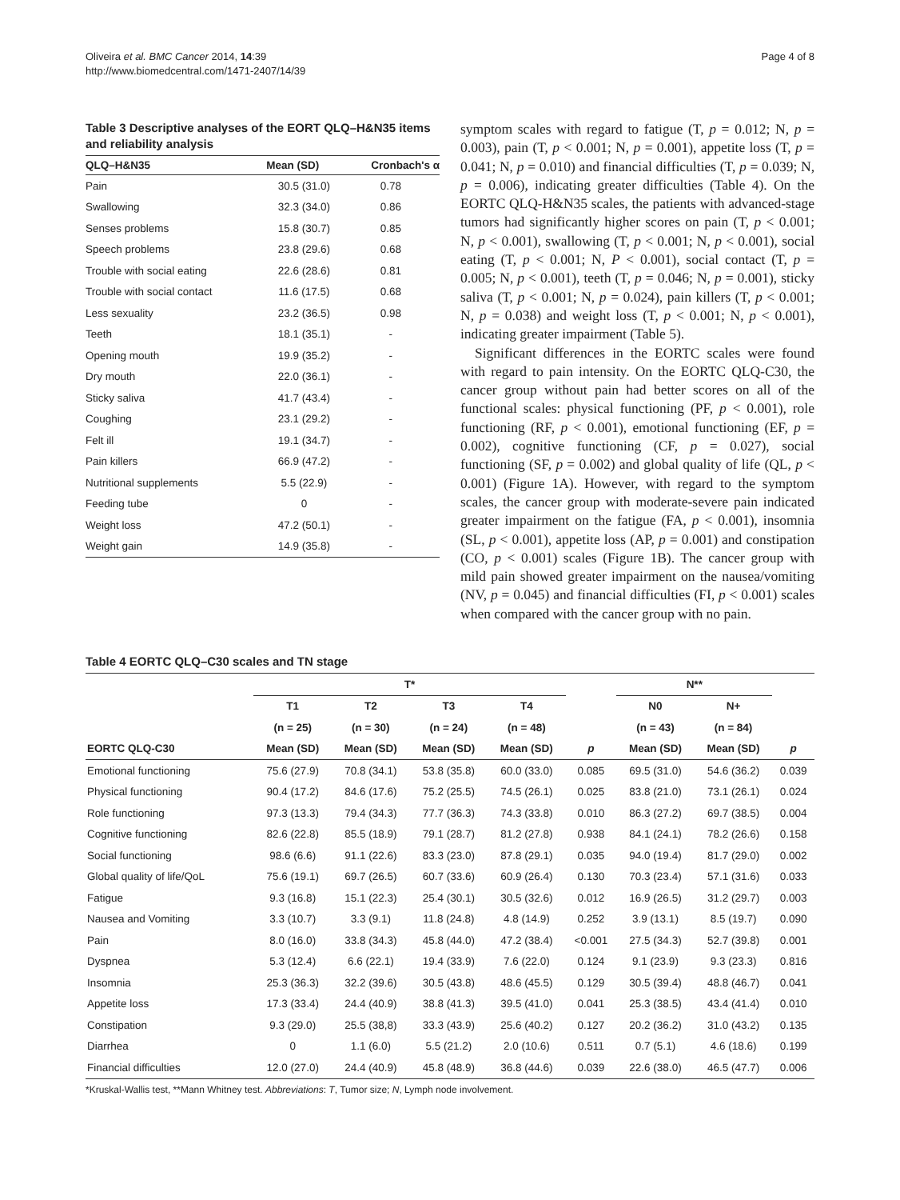Oliveira et al. BMC Cancer 2014, 14:39
http://www.biomedcentral.com/1471-2407/14/39
Page 4 of 8
Table 3 Descriptive analyses of the EORT QLQ–H&N35 items and reliability analysis
| QLQ–H&N35 | Mean (SD) | Cronbach's α |
| --- | --- | --- |
| Pain | 30.5 (31.0) | 0.78 |
| Swallowing | 32.3 (34.0) | 0.86 |
| Senses problems | 15.8 (30.7) | 0.85 |
| Speech problems | 23.8 (29.6) | 0.68 |
| Trouble with social eating | 22.6 (28.6) | 0.81 |
| Trouble with social contact | 11.6 (17.5) | 0.68 |
| Less sexuality | 23.2 (36.5) | 0.98 |
| Teeth | 18.1 (35.1) | - |
| Opening mouth | 19.9 (35.2) | - |
| Dry mouth | 22.0 (36.1) | - |
| Sticky saliva | 41.7 (43.4) | - |
| Coughing | 23.1 (29.2) | - |
| Felt ill | 19.1 (34.7) | - |
| Pain killers | 66.9 (47.2) | - |
| Nutritional supplements | 5.5 (22.9) | - |
| Feeding tube | 0 | - |
| Weight loss | 47.2 (50.1) | - |
| Weight gain | 14.9 (35.8) | - |
symptom scales with regard to fatigue (T, p = 0.012; N, p = 0.003), pain (T, p < 0.001; N, p = 0.001), appetite loss (T, p = 0.041; N, p = 0.010) and financial difficulties (T, p = 0.039; N, p = 0.006), indicating greater difficulties (Table 4). On the EORTC QLQ-H&N35 scales, the patients with advanced-stage tumors had significantly higher scores on pain (T, p < 0.001; N, p < 0.001), swallowing (T, p < 0.001; N, p < 0.001), social eating (T, p < 0.001; N, P < 0.001), social contact (T, p = 0.005; N, p < 0.001), teeth (T, p = 0.046; N, p = 0.001), sticky saliva (T, p < 0.001; N, p = 0.024), pain killers (T, p < 0.001; N, p = 0.038) and weight loss (T, p < 0.001; N, p < 0.001), indicating greater impairment (Table 5).
Significant differences in the EORTC scales were found with regard to pain intensity. On the EORTC QLQ-C30, the cancer group without pain had better scores on all of the functional scales: physical functioning (PF, p < 0.001), role functioning (RF, p < 0.001), emotional functioning (EF, p = 0.002), cognitive functioning (CF, p = 0.027), social functioning (SF, p = 0.002) and global quality of life (QL, p < 0.001) (Figure 1A). However, with regard to the symptom scales, the cancer group with moderate-severe pain indicated greater impairment on the fatigue (FA, p < 0.001), insomnia (SL, p < 0.001), appetite loss (AP, p = 0.001) and constipation (CO, p < 0.001) scales (Figure 1B). The cancer group with mild pain showed greater impairment on the nausea/vomiting (NV, p = 0.045) and financial difficulties (FI, p < 0.001) scales when compared with the cancer group with no pain.
Table 4 EORTC QLQ–C30 scales and TN stage
| | T* | | | | | N** | | |
| --- | --- | --- | --- | --- | --- | --- | --- | --- |
| | T1 | T2 | T3 | T4 | | N0 | N+ | |
| | (n = 25) | (n = 30) | (n = 24) | (n = 48) | | (n = 43) | (n = 84) | |
| EORTC QLQ-C30 | Mean (SD) | Mean (SD) | Mean (SD) | Mean (SD) | p | Mean (SD) | Mean (SD) | p |
| Emotional functioning | 75.6 (27.9) | 70.8 (34.1) | 53.8 (35.8) | 60.0 (33.0) | 0.085 | 69.5 (31.0) | 54.6 (36.2) | 0.039 |
| Physical functioning | 90.4 (17.2) | 84.6 (17.6) | 75.2 (25.5) | 74.5 (26.1) | 0.025 | 83.8 (21.0) | 73.1 (26.1) | 0.024 |
| Role functioning | 97.3 (13.3) | 79.4 (34.3) | 77.7 (36.3) | 74.3 (33.8) | 0.010 | 86.3 (27.2) | 69.7 (38.5) | 0.004 |
| Cognitive functioning | 82.6 (22.8) | 85.5 (18.9) | 79.1 (28.7) | 81.2 (27.8) | 0.938 | 84.1 (24.1) | 78.2 (26.6) | 0.158 |
| Social functioning | 98.6 (6.6) | 91.1 (22.6) | 83.3 (23.0) | 87.8 (29.1) | 0.035 | 94.0 (19.4) | 81.7 (29.0) | 0.002 |
| Global quality of life/QoL | 75.6 (19.1) | 69.7 (26.5) | 60.7 (33.6) | 60.9 (26.4) | 0.130 | 70.3 (23.4) | 57.1 (31.6) | 0.033 |
| Fatigue | 9.3 (16.8) | 15.1 (22.3) | 25.4 (30.1) | 30.5 (32.6) | 0.012 | 16.9 (26.5) | 31.2 (29.7) | 0.003 |
| Nausea and Vomiting | 3.3 (10.7) | 3.3 (9.1) | 11.8 (24.8) | 4.8 (14.9) | 0.252 | 3.9 (13.1) | 8.5 (19.7) | 0.090 |
| Pain | 8.0 (16.0) | 33.8 (34.3) | 45.8 (44.0) | 47.2 (38.4) | <0.001 | 27.5 (34.3) | 52.7 (39.8) | 0.001 |
| Dyspnea | 5.3 (12.4) | 6.6 (22.1) | 19.4 (33.9) | 7.6 (22.0) | 0.124 | 9.1 (23.9) | 9.3 (23.3) | 0.816 |
| Insomnia | 25.3 (36.3) | 32.2 (39.6) | 30.5 (43.8) | 48.6 (45.5) | 0.129 | 30.5 (39.4) | 48.8 (46.7) | 0.041 |
| Appetite loss | 17.3 (33.4) | 24.4 (40.9) | 38.8 (41.3) | 39.5 (41.0) | 0.041 | 25.3 (38.5) | 43.4 (41.4) | 0.010 |
| Constipation | 9.3 (29.0) | 25.5 (38,8) | 33.3 (43.9) | 25.6 (40.2) | 0.127 | 20.2 (36.2) | 31.0 (43.2) | 0.135 |
| Diarrhea | 0 | 1.1 (6.0) | 5.5 (21.2) | 2.0 (10.6) | 0.511 | 0.7 (5.1) | 4.6 (18.6) | 0.199 |
| Financial difficulties | 12.0 (27.0) | 24.4 (40.9) | 45.8 (48.9) | 36.8 (44.6) | 0.039 | 22.6 (38.0) | 46.5 (47.7) | 0.006 |
*Kruskal-Wallis test, **Mann Whitney test. Abbreviations: T, Tumor size; N, Lymph node involvement.